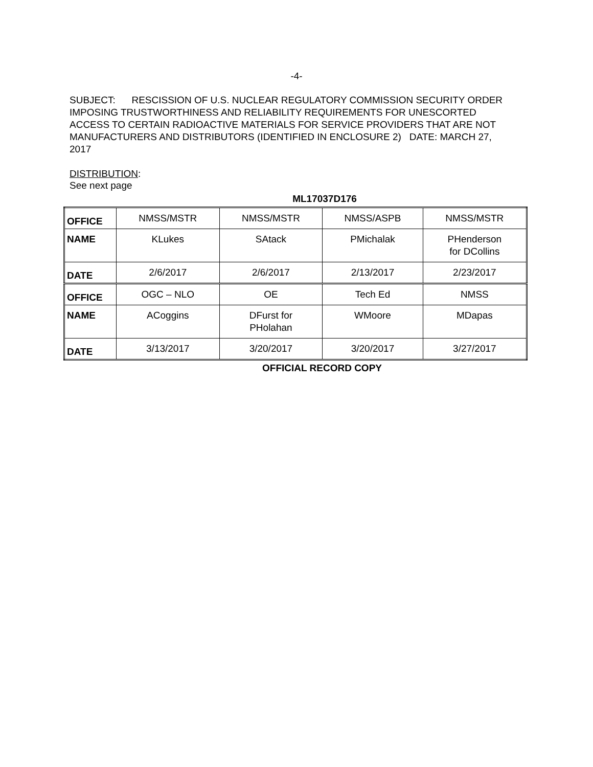-4-
SUBJECT: RESCISSION OF U.S. NUCLEAR REGULATORY COMMISSION SECURITY ORDER IMPOSING TRUSTWORTHINESS AND RELIABILITY REQUIREMENTS FOR UNESCORTED ACCESS TO CERTAIN RADIOACTIVE MATERIALS FOR SERVICE PROVIDERS THAT ARE NOT MANUFACTURERS AND DISTRIBUTORS (IDENTIFIED IN ENCLOSURE 2) DATE: MARCH 27, 2017
DISTRIBUTION:
See next page
ML17037D176
| OFFICE | NMSS/MSTR | NMSS/MSTR | NMSS/ASPB | NMSS/MSTR |
| NAME | KLukes | SAtack | PMichalak | PHenderson for DCollins |
| DATE | 2/6/2017 | 2/6/2017 | 2/13/2017 | 2/23/2017 |
| OFFICE | OGC – NLO | OE | Tech Ed | NMSS |
| NAME | ACoggins | DFurst for PHolahan | WMoore | MDapas |
| DATE | 3/13/2017 | 3/20/2017 | 3/20/2017 | 3/27/2017 |
OFFICIAL RECORD COPY